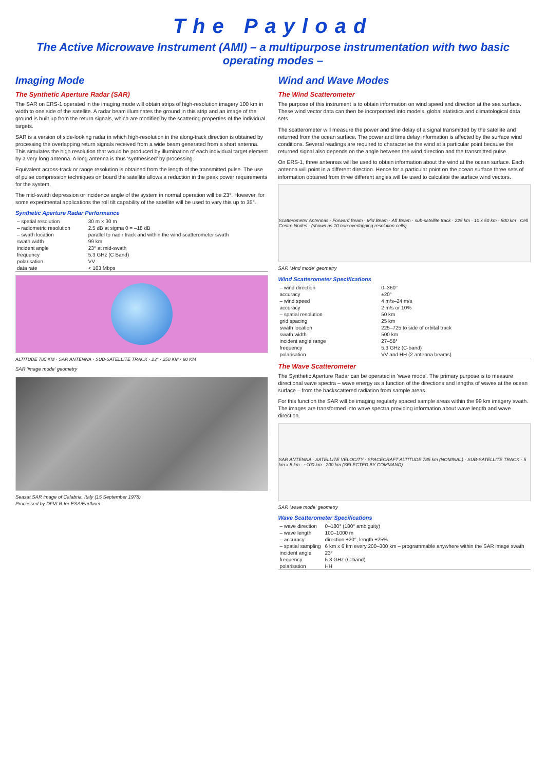The Payload
The Active Microwave Instrument (AMI) – a multipurpose instrumentation with two basic operating modes –
Imaging Mode
The Synthetic Aperture Radar (SAR)
The SAR on ERS-1 operated in the imaging mode will obtain strips of high-resolution imagery 100 km in width to one side of the satellite. A radar beam illuminates the ground in this strip and an image of the ground is built up from the return signals, which are modified by the scattering properties of the individual targets.
SAR is a version of side-looking radar in which high-resolution in the along-track direction is obtained by processing the overlapping return signals received from a wide beam generated from a short antenna. This simulates the high resolution that would be produced by illumination of each individual target element by a very long antenna. A long antenna is thus 'synthesised' by processing.
Equivalent across-track or range resolution is obtained from the length of the transmitted pulse. The use of pulse compression techniques on board the satellite allows a reduction in the peak power requirements for the system.
The mid-swath depression or incidence angle of the system in normal operation will be 23°. However, for some experimental applications the roll tilt capability of the satellite will be used to vary this up to 35°.
Synthetic Aperture Radar Performance
| – spatial resolution | 30 m × 30 m |
| – radiometric resolution | 2.5 dB at sigma 0 = –18 dB |
| – swath location | parallel to nadir track and within the wind scatterometer swath |
| swath width | 99 km |
| incident angle | 23° at mid-swath |
| frequency | 5.3 GHz (C Band) |
| polarisation | VV |
| data rate | < 103 Mbps |
ALTITUDE 785 KM · SAR ANTENNA · SUB-SATELLITE TRACK · 23° · 250 KM · 80 KM
SAR 'image mode' geometry
Seasat SAR image of Calabria, Italy (15 September 1978)
Processed by DFVLR for ESA/Earthnet.
Wind and Wave Modes
The Wind Scatterometer
The purpose of this instrument is to obtain information on wind speed and direction at the sea surface. These wind vector data can then be incorporated into models, global statistics and climatological data sets.
The scatterometer will measure the power and time delay of a signal transmitted by the satellite and returned from the ocean surface. The power and time delay information is affected by the surface wind conditions. Several readings are required to characterise the wind at a particular point because the returned signal also depends on the angle between the wind direction and the transmitted pulse.
On ERS-1, three antennas will be used to obtain information about the wind at the ocean surface. Each antenna will point in a different direction. Hence for a particular point on the ocean surface three sets of information obtained from three different angles will be used to calculate the surface wind vectors.
Scatterometer Antennas · Forward Beam · Mid Beam · Aft Beam · sub-satellite track · 225 km · 10 x 50 km · 500 km · Cell Centre Nodes · (shown as 10 non-overlapping resolution cells)
SAR 'wind mode' geometry
Wind Scatterometer Specifications
| – wind direction | 0–360° |
| accuracy | ±20° |
| – wind speed | 4 m/s–24 m/s |
| accuracy | 2 m/s or 10% |
| – spatial resolution | 50 km |
| grid spacing | 25 km |
| swath location | 225–725 to side of orbital track |
| swath width | 500 km |
| incident angle range | 27–58° |
| frequency | 5.3 GHz (C-band) |
| polarisation | VV and HH (2 antenna beams) |
The Wave Scatterometer
The Synthetic Aperture Radar can be operated in 'wave mode'. The primary purpose is to measure directional wave spectra – wave energy as a function of the directions and lengths of waves at the ocean surface – from the backscattered radiation from sample areas.
For this function the SAR will be imaging regularly spaced sample areas within the 99 km imagery swath. The images are transformed into wave spectra providing information about wave length and wave direction.
SAR ANTENNA · SATELLITE VELOCITY · SPACECRAFT ALTITUDE 785 km (NOMINAL) · SUB-SATELLITE TRACK · 5 km x 5 km · ~100 km · 200 km (SELECTED BY COMMAND)
SAR 'wave mode' geometry
Wave Scatterometer Specifications
| – wave direction | 0–180° (180° ambiguity) |
| – wave length | 100–1000 m |
| – accuracy | direction ±20°, length ±25% |
| – spatial sampling | 6 km x 6 km every 200–300 km – programmable anywhere within the SAR image swath |
| incident angle | 23° |
| frequency | 5.3 GHz (C-band) |
| polarisation | HH |